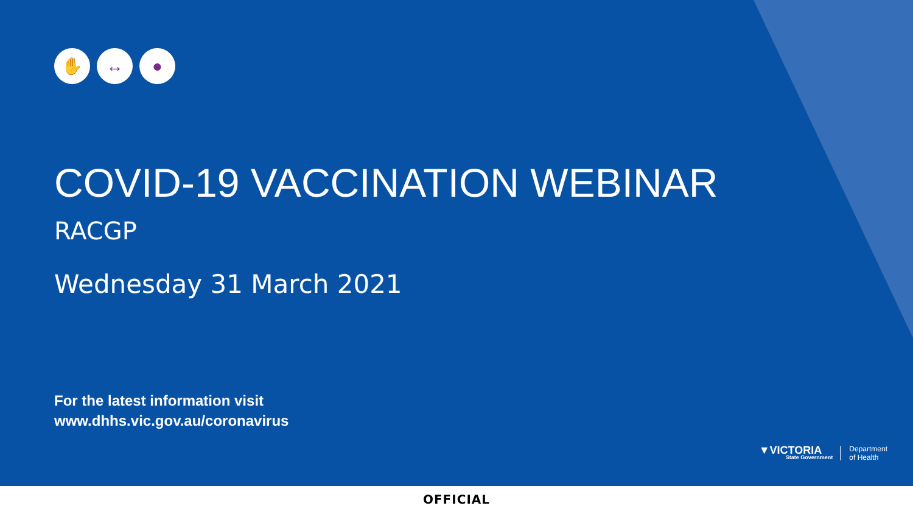✋ ↔ ●
COVID-19 VACCINATION WEBINAR
RACGP
Wednesday 31 March 2021
For the latest information visit
www.dhhs.vic.gov.au/coronavirus
▼VICTORIA
State Government
Department
of Health
OFFICIAL